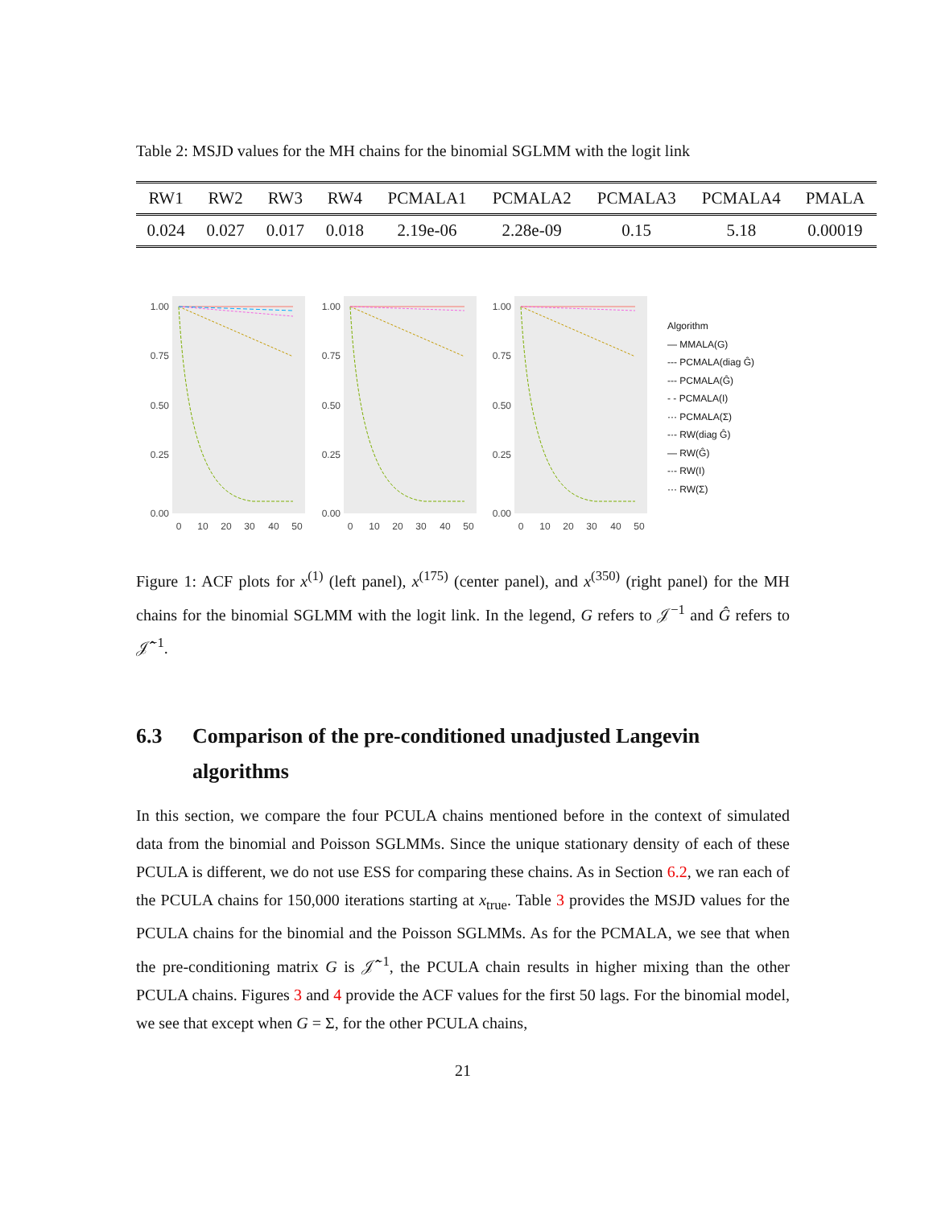Table 2: MSJD values for the MH chains for the binomial SGLMM with the logit link
| RW1 | RW2 | RW3 | RW4 | PCMALA1 | PCMALA2 | PCMALA3 | PCMALA4 | PMALA |
| --- | --- | --- | --- | --- | --- | --- | --- | --- |
| 0.024 | 0.027 | 0.017 | 0.018 | 2.19e-06 | 2.28e-09 | 0.15 | 5.18 | 0.00019 |
0.00
1.00
0.75
0.50
0.25
0
10
20
30
40
50
0.00
1.00
0.75
0.50
0.25
0
10
20
30
40
50
0.00
1.00
0.75
0.50
0.25
0
10
20
30
40
50
Algorithm
— MMALA(G)
--- PCMALA(diag Ĝ)
--- PCMALA(Ĝ)
- - PCMALA(I)
··· PCMALA(Σ)
-·- RW(diag Ĝ)
— RW(Ĝ)
-·- RW(I)
··· RW(Σ)
Figure 1: ACF plots for x<sup>(1)</sup> (left panel), x<sup>(175)</sup> (center panel), and x<sup>(350)</sup> (right panel) for the MH chains for the binomial SGLMM with the logit link. In the legend, G refers to 𝒥<sup>−1</sup> and Ĝ refers to 𝒥̂<sup>−1</sup>.
6.3 Comparison of the pre-conditioned unadjusted Langevin algorithms
In this section, we compare the four PCULA chains mentioned before in the context of simulated data from the binomial and Poisson SGLMMs. Since the unique stationary density of each of these PCULA is different, we do not use ESS for comparing these chains. As in Section 6.2, we ran each of the PCULA chains for 150,000 iterations starting at x<sub>true</sub>. Table 3 provides the MSJD values for the PCULA chains for the binomial and the Poisson SGLMMs. As for the PCMALA, we see that when the pre-conditioning matrix G is 𝒥̂<sup>−1</sup>, the PCULA chain results in higher mixing than the other PCULA chains. Figures 3 and 4 provide the ACF values for the first 50 lags. For the binomial model, we see that except when G = Σ, for the other PCULA chains,
21